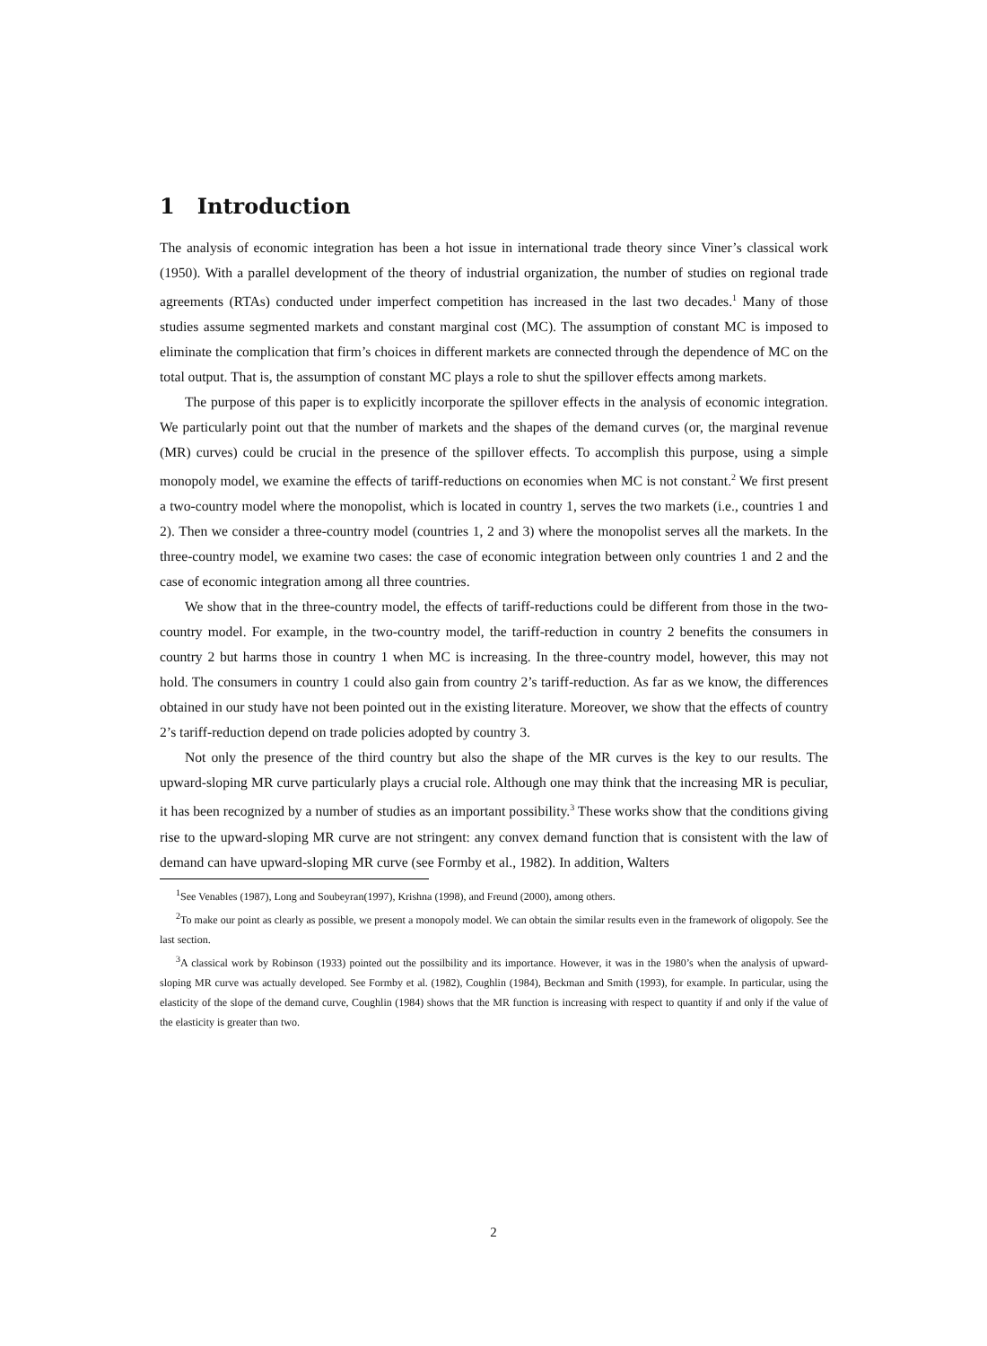1 Introduction
The analysis of economic integration has been a hot issue in international trade theory since Viner’s classical work (1950). With a parallel development of the theory of industrial organization, the number of studies on regional trade agreements (RTAs) conducted under imperfect competition has increased in the last two decades.<sup>1</sup> Many of those studies assume segmented markets and constant marginal cost (MC). The assumption of constant MC is imposed to eliminate the complication that firm’s choices in different markets are connected through the dependence of MC on the total output. That is, the assumption of constant MC plays a role to shut the spillover effects among markets.
The purpose of this paper is to explicitly incorporate the spillover effects in the analysis of economic integration. We particularly point out that the number of markets and the shapes of the demand curves (or, the marginal revenue (MR) curves) could be crucial in the presence of the spillover effects. To accomplish this purpose, using a simple monopoly model, we examine the effects of tariff-reductions on economies when MC is not constant.<sup>2</sup> We first present a two-country model where the monopolist, which is located in country 1, serves the two markets (i.e., countries 1 and 2). Then we consider a three-country model (countries 1, 2 and 3) where the monopolist serves all the markets. In the three-country model, we examine two cases: the case of economic integration between only countries 1 and 2 and the case of economic integration among all three countries.
We show that in the three-country model, the effects of tariff-reductions could be different from those in the two-country model. For example, in the two-country model, the tariff-reduction in country 2 benefits the consumers in country 2 but harms those in country 1 when MC is increasing. In the three-country model, however, this may not hold. The consumers in country 1 could also gain from country 2’s tariff-reduction. As far as we know, the differences obtained in our study have not been pointed out in the existing literature. Moreover, we show that the effects of country 2’s tariff-reduction depend on trade policies adopted by country 3.
Not only the presence of the third country but also the shape of the MR curves is the key to our results. The upward-sloping MR curve particularly plays a crucial role. Although one may think that the increasing MR is peculiar, it has been recognized by a number of studies as an important possibility.<sup>3</sup> These works show that the conditions giving rise to the upward-sloping MR curve are not stringent: any convex demand function that is consistent with the law of demand can have upward-sloping MR curve (see Formby et al., 1982). In addition, Walters
<sup>1</sup> See Venables (1987), Long and Soubeyran(1997), Krishna (1998), and Freund (2000), among others.
<sup>2</sup> To make our point as clearly as possible, we present a monopoly model. We can obtain the similar results even in the framework of oligopoly. See the last section.
<sup>3</sup> A classical work by Robinson (1933) pointed out the possilbility and its importance. However, it was in the 1980’s when the analysis of upward-sloping MR curve was actually developed. See Formby et al. (1982), Coughlin (1984), Beckman and Smith (1993), for example. In particular, using the elasticity of the slope of the demand curve, Coughlin (1984) shows that the MR function is increasing with respect to quantity if and only if the value of the elasticity is greater than two.
2